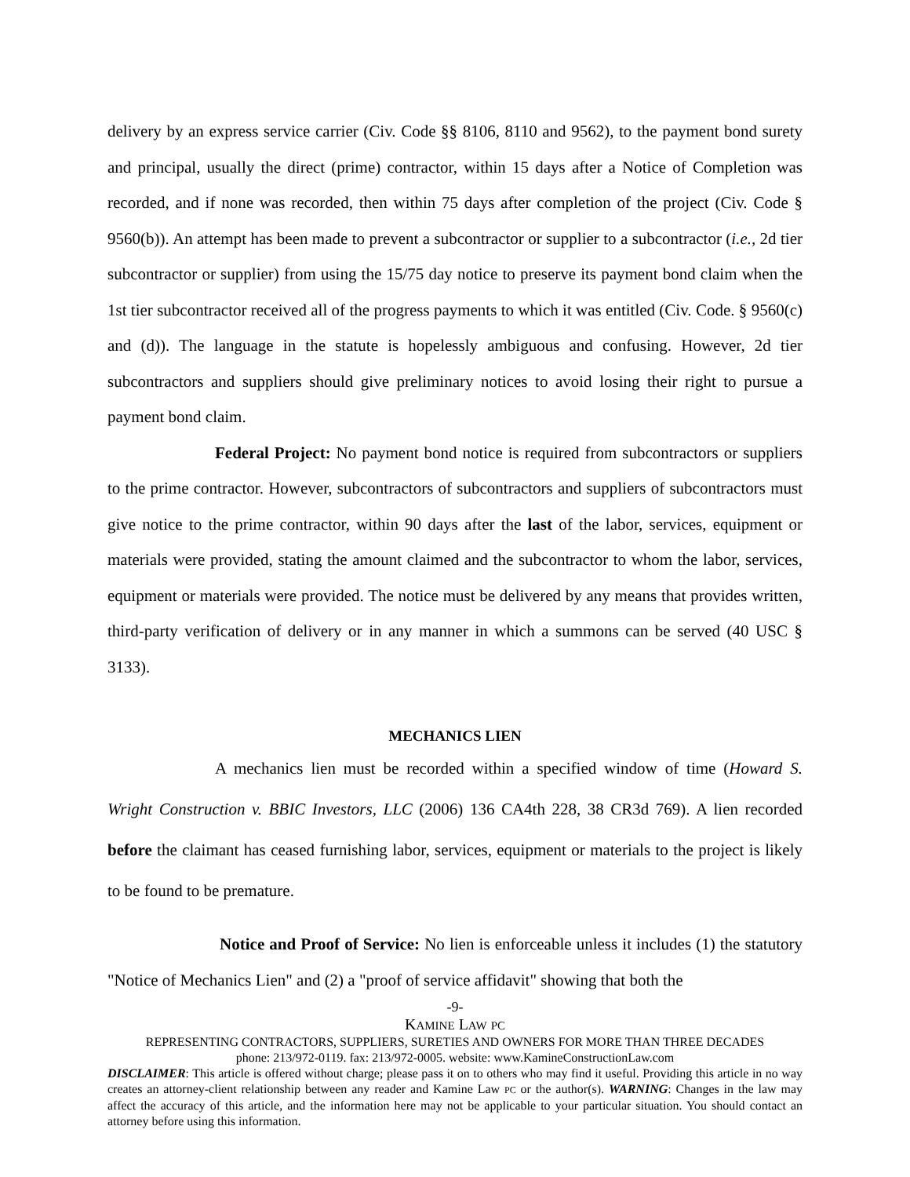delivery by an express service carrier (Civ. Code §§ 8106, 8110 and 9562), to the payment bond surety and principal, usually the direct (prime) contractor, within 15 days after a Notice of Completion was recorded, and if none was recorded, then within 75 days after completion of the project (Civ. Code § 9560(b)). An attempt has been made to prevent a subcontractor or supplier to a subcontractor (i.e., 2d tier subcontractor or supplier) from using the 15/75 day notice to preserve its payment bond claim when the 1st tier subcontractor received all of the progress payments to which it was entitled (Civ. Code. § 9560(c) and (d)). The language in the statute is hopelessly ambiguous and confusing. However, 2d tier subcontractors and suppliers should give preliminary notices to avoid losing their right to pursue a payment bond claim.
Federal Project: No payment bond notice is required from subcontractors or suppliers to the prime contractor. However, subcontractors of subcontractors and suppliers of subcontractors must give notice to the prime contractor, within 90 days after the last of the labor, services, equipment or materials were provided, stating the amount claimed and the subcontractor to whom the labor, services, equipment or materials were provided. The notice must be delivered by any means that provides written, third-party verification of delivery or in any manner in which a summons can be served (40 USC § 3133).
MECHANICS LIEN
A mechanics lien must be recorded within a specified window of time (Howard S. Wright Construction v. BBIC Investors, LLC (2006) 136 CA4th 228, 38 CR3d 769). A lien recorded before the claimant has ceased furnishing labor, services, equipment or materials to the project is likely to be found to be premature.
Notice and Proof of Service: No lien is enforceable unless it includes (1) the statutory "Notice of Mechanics Lien" and (2) a "proof of service affidavit" showing that both the
-9-
KAMINE LAW PC
REPRESENTING CONTRACTORS, SUPPLIERS, SURETIES AND OWNERS FOR MORE THAN THREE DECADES
phone: 213/972-0119. fax: 213/972-0005. website: www.KamineConstructionLaw.com
DISCLAIMER: This article is offered without charge; please pass it on to others who may find it useful. Providing this article in no way creates an attorney-client relationship between any reader and Kamine Law PC or the author(s). WARNING: Changes in the law may affect the accuracy of this article, and the information here may not be applicable to your particular situation. You should contact an attorney before using this information.